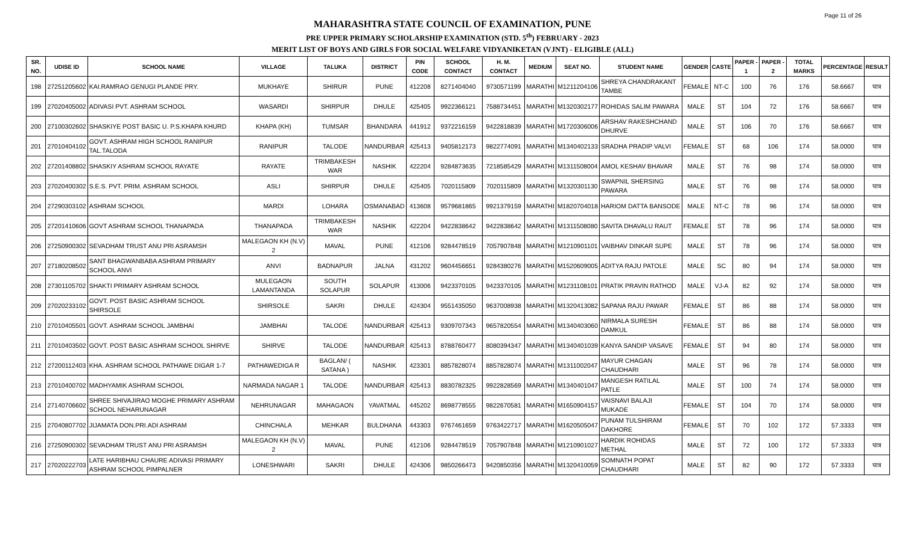Page 11 of 26
MAHARASHTRA STATE COUNCIL OF EXAMINATION, PUNE
PRE UPPER PRIMARY SCHOLARSHIP EXAMINATION (STD. 5<sup>th</sup>) FEBRUARY - 2023
MERIT LIST OF BOYS AND GIRLS FOR SOCIAL WELFARE VIDYANIKETAN (VJNT) - ELIGIBLE (ALL)
| SR. NO. | UDISE ID | SCHOOL NAME | VILLAGE | TALUKA | DISTRICT | PIN CODE | SCHOOL CONTACT | H. M. CONTACT | MEDIUM | SEAT NO. | STUDENT NAME | GENDER | CASTE | PAPER - 1 | PAPER - 2 | TOTAL MARKS | PERCENTAGE | RESULT |
| --- | --- | --- | --- | --- | --- | --- | --- | --- | --- | --- | --- | --- | --- | --- | --- | --- | --- | --- |
| 198 | 27251205602 | KAI.RAMRAO GENUGI PLANDE PRY. | MUKHAYE | SHIRUR | PUNE | 412208 | 8271404040 | 9730571199 | MARATHI | M1211204106 | SHREYA CHANDRAKANT TAMBE | FEMALE | NT-C | 100 | 76 | 176 | 58.6667 | पात्र |
| 199 | 27020405002 | ADIVASI PVT. ASHRAM SCHOOL | WASARDI | SHIRPUR | DHULE | 425405 | 9922366121 | 7588734451 | MARATHI | M1320302177 | ROHIDAS SALIM PAWARA | MALE | ST | 104 | 72 | 176 | 58.6667 | पात्र |
| 200 | 27100302602 | SHASKIYE POST BASIC U. P.S.KHAPA KHURD | KHAPA (KH) | TUMSAR | BHANDARA | 441912 | 9372216159 | 9422818839 | MARATHI | M1720306006 | ARSHAV RAKESHCHAND DHURVE | MALE | ST | 106 | 70 | 176 | 58.6667 | पात्र |
| 201 | 27010404102 | GOVT. ASHRAM HIGH SCHOOL RANIPUR TAL.TALODA | RANIPUR | TALODE | NANDURBAR | 425413 | 9405812173 | 9822774091 | MARATHI | M1340402133 | SRADHA PRADIP VALVI | FEMALE | ST | 68 | 106 | 174 | 58.0000 | पात्र |
| 202 | 27201408802 | SHASKIY ASHRAM SCHOOL RAYATE | RAYATE | TRIMBAKESH WAR | NASHIK | 422204 | 9284873635 | 7218585429 | MARATHI | M1311508004 | AMOL KESHAV BHAVAR | MALE | ST | 76 | 98 | 174 | 58.0000 | पात्र |
| 203 | 27020400302 | S.E.S. PVT. PRIM. ASHRAM SCHOOL | ASLI | SHIRPUR | DHULE | 425405 | 7020115809 | 7020115809 | MARATHI | M1320301130 | SWAPNIL SHERSING PAWARA | MALE | ST | 76 | 98 | 174 | 58.0000 | पात्र |
| 204 | 27290303102 | ASHRAM SCHOOL | MARDI | LOHARA | OSMANABAD | 413608 | 9579681865 | 9921379159 | MARATHI | M1820704018 | HARIOM DATTA BANSODE | MALE | NT-C | 78 | 96 | 174 | 58.0000 | पात्र |
| 205 | 27201410606 | GOVT ASHRAM SCHOOL THANAPADA | THANAPADA | TRIMBAKESH WAR | NASHIK | 422204 | 9422838642 | 9422838642 | MARATHI | M1311508080 | SAVITA DHAVALU RAUT | FEMALE | ST | 78 | 96 | 174 | 58.0000 | पात्र |
| 206 | 27250900302 | SEVADHAM TRUST ANU PRI ASRAMSH | MALEGAON KH (N.V) 2 | MAVAL | PUNE | 412106 | 9284478519 | 7057907848 | MARATHI | M1210901101 | VAIBHAV DINKAR SUPE | MALE | ST | 78 | 96 | 174 | 58.0000 | पात्र |
| 207 | 27180208502 | SANT BHAGWANBABA ASHRAM PRIMARY SCHOOL ANVI | ANVI | BADNAPUR | JALNA | 431202 | 9604456651 | 9284380276 | MARATHI | M1520609005 | ADITYA RAJU PATOLE | MALE | SC | 80 | 94 | 174 | 58.0000 | पात्र |
| 208 | 27301105702 | SHAKTI PRIMARY ASHRAM SCHOOL | MULEGAON LAMANTANDA | SOUTH SOLAPUR | SOLAPUR | 413006 | 9423370105 | 9423370105 | MARATHI | M1231108101 | PRATIK PRAVIN RATHOD | MALE | VJ-A | 82 | 92 | 174 | 58.0000 | पात्र |
| 209 | 27020233102 | GOVT. POST BASIC ASHRAM SCHOOL SHIRSOLE | SHIRSOLE | SAKRI | DHULE | 424304 | 9551435050 | 9637008938 | MARATHI | M1320413082 | SAPANA RAJU PAWAR | FEMALE | ST | 86 | 88 | 174 | 58.0000 | पात्र |
| 210 | 27010405501 | GOVT. ASHRAM SCHOOL JAMBHAI | JAMBHAI | TALODE | NANDURBAR | 425413 | 9309707343 | 9657820554 | MARATHI | M1340403060 | NIRMALA SURESH DAMKUL | FEMALE | ST | 86 | 88 | 174 | 58.0000 | पात्र |
| 211 | 27010403502 | GOVT. POST BASIC ASHRAM SCHOOL SHIRVE | SHIRVE | TALODE | NANDURBAR | 425413 | 8788760477 | 8080394347 | MARATHI | M1340401039 | KANYA SANDIP VASAVE | FEMALE | ST | 94 | 80 | 174 | 58.0000 | पात्र |
| 212 | 27200112403 | KHA. ASHRAM SCHOOL PATHAWE DIGAR 1-7 | PATHAWEDIGA R | BAGLAN/ ( SATANA ) | NASHIK | 423301 | 8857828074 | 8857828074 | MARATHI | M1311002047 | MAYUR CHAGAN CHAUDHARI | MALE | ST | 96 | 78 | 174 | 58.0000 | पात्र |
| 213 | 27010400702 | MADHYAMIK ASHRAM SCHOOL | NARMADA NAGAR 1 | TALODE | NANDURBAR | 425413 | 8830782325 | 9922828569 | MARATHI | M1340401047 | MANGESH RATILAL PATLE | MALE | ST | 100 | 74 | 174 | 58.0000 | पात्र |
| 214 | 27140706602 | SHREE SHIVAJIRAO MOGHE PRIMARY ASHRAM SCHOOL NEHARUNAGAR | NEHRUNAGAR | MAHAGAON | YAVATMAL | 445202 | 8698778555 | 9822670581 | MARATHI | M1650904157 | VAISNAVI BALAJI MUKADE | FEMALE | ST | 104 | 70 | 174 | 58.0000 | पात्र |
| 215 | 27040807702 | JIJAMATA DON.PRI.ADI ASHRAM | CHINCHALA | MEHKAR | BULDHANA | 443303 | 9767461659 | 9763422717 | MARATHI | M1620505047 | PUNAM TULSHIRAM DAKHORE | FEMALE | ST | 70 | 102 | 172 | 57.3333 | पात्र |
| 216 | 27250900302 | SEVADHAM TRUST ANU PRI ASRAMSH | MALEGAON KH (N.V) 2 | MAVAL | PUNE | 412106 | 9284478519 | 7057907848 | MARATHI | M1210901027 | HARDIK ROHIDAS METHAL | MALE | ST | 72 | 100 | 172 | 57.3333 | पात्र |
| 217 | 27020222703 | LATE HARIBHAU CHAURE ADIVASI PRIMARY ASHRAM SCHOOL PIMPALNER | LONESHWARI | SAKRI | DHULE | 424306 | 9850266473 | 9420850356 | MARATHI | M1320410059 | SOMNATH POPAT CHAUDHARI | MALE | ST | 82 | 90 | 172 | 57.3333 | पात्र |